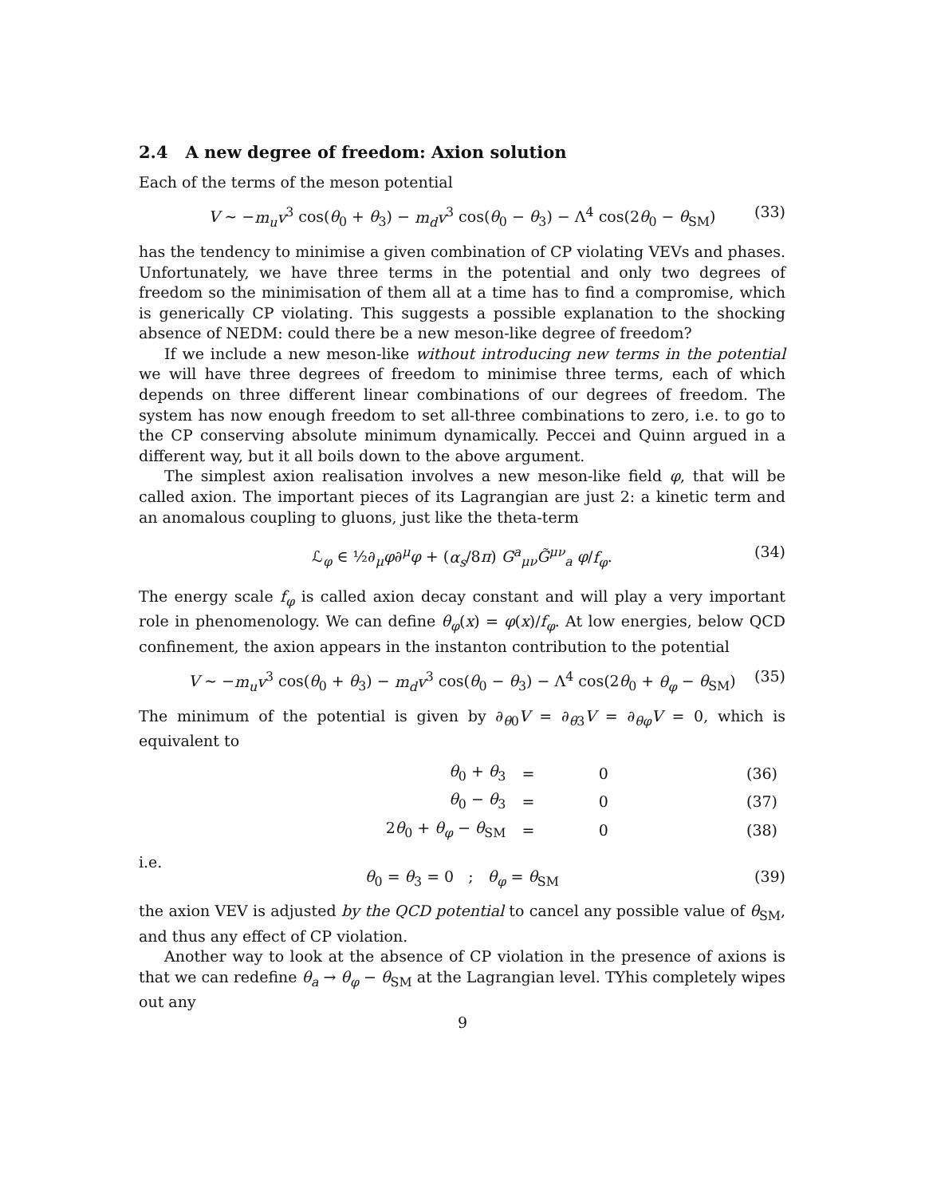2.4 A new degree of freedom: Axion solution
Each of the terms of the meson potential
V ∼ −m<sub>u</sub>v<sup>3</sup> cos(θ<sub>0</sub> + θ<sub>3</sub>) − m<sub>d</sub>v<sup>3</sup> cos(θ<sub>0</sub> − θ<sub>3</sub>) − Λ<sup>4</sup> cos(2θ<sub>0</sub> − θ<sub>SM</sub>) (33)
has the tendency to minimise a given combination of CP violating VEVs and phases. Unfortunately, we have three terms in the potential and only two degrees of freedom so the minimisation of them all at a time has to find a compromise, which is generically CP violating. This suggests a possible explanation to the shocking absence of NEDM: could there be a new meson-like degree of freedom?
If we include a new meson-like without introducing new terms in the potential we will have three degrees of freedom to minimise three terms, each of which depends on three different linear combinations of our degrees of freedom. The system has now enough freedom to set all-three combinations to zero, i.e. to go to the CP conserving absolute minimum dynamically. Peccei and Quinn argued in a different way, but it all boils down to the above argument.
The simplest axion realisation involves a new meson-like field φ, that will be called axion. The important pieces of its Lagrangian are just 2: a kinetic term and an anomalous coupling to gluons, just like the theta-term
ℒ<sub>φ</sub> ∈ ½∂<sub>μ</sub>φ∂<sup>μ</sup>φ + (α<sub>s</sub>/8π) G<sup>a</sup><sub>μν</sub>G̃<sup>μν</sup><sub>a</sub> φ/f<sub>φ</sub>. (34)
The energy scale f<sub>φ</sub> is called axion decay constant and will play a very important role in phenomenology. We can define θ<sub>φ</sub>(x) = φ(x)/f<sub>φ</sub>. At low energies, below QCD confinement, the axion appears in the instanton contribution to the potential
V ∼ −m<sub>u</sub>v<sup>3</sup> cos(θ<sub>0</sub> + θ<sub>3</sub>) − m<sub>d</sub>v<sup>3</sup> cos(θ<sub>0</sub> − θ<sub>3</sub>) − Λ<sup>4</sup> cos(2θ<sub>0</sub> + θ<sub>φ</sub> − θ<sub>SM</sub>) (35)
The minimum of the potential is given by ∂<sub>θ0</sub>V = ∂<sub>θ3</sub>V = ∂<sub>θφ</sub>V = 0, which is equivalent to
| θ<sub>0</sub> + θ<sub>3</sub> | = | 0 | (36) |
| θ<sub>0</sub> − θ<sub>3</sub> | = | 0 | (37) |
| 2 θ<sub>0</sub> + θ<sub>φ</sub> − θ<sub>SM</sub> | = | 0 | (38) |
i.e.
θ<sub>0</sub> = θ<sub>3</sub> = 0 ; θ<sub>φ</sub> = θ<sub>SM</sub> (39)
the axion VEV is adjusted by the QCD potential to cancel any possible value of θ<sub>SM</sub>, and thus any effect of CP violation.
Another way to look at the absence of CP violation in the presence of axions is that we can redefine θ<sub>a</sub> → θ<sub>φ</sub> − θ<sub>SM</sub> at the Lagrangian level. TYhis completely wipes out any
9